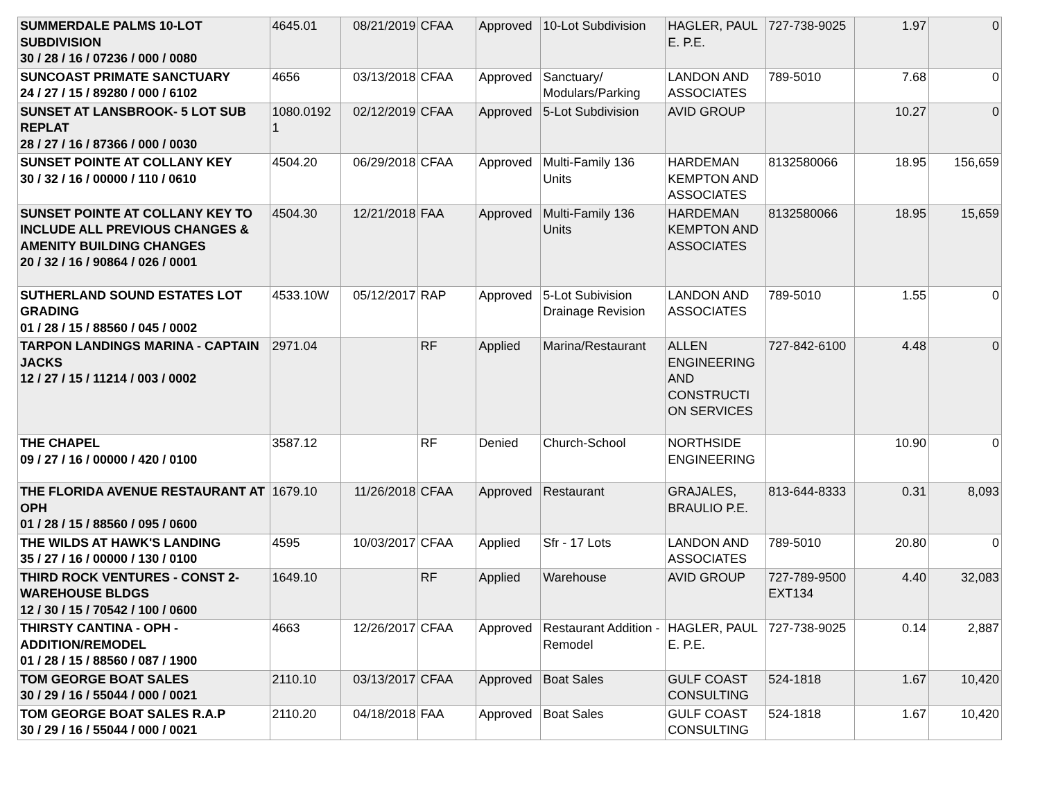| SUMMERDALE PALMS 10-LOT SUBDIVISION 30 / 28 / 16 / 07236 / 000 / 0080 | 4645.01 | 08/21/2019 | CFAA | Approved | 10-Lot Subdivision | HAGLER, PAUL E. P.E. | 727-738-9025 | 1.97 | 0 |
| SUNCOAST PRIMATE SANCTUARY 24 / 27 / 15 / 89280 / 000 / 6102 | 4656 | 03/13/2018 | CFAA | Approved | Sanctuary/ Modulars/Parking | LANDON AND ASSOCIATES | 789-5010 | 7.68 | 0 |
| SUNSET AT LANSBROOK- 5 LOT SUB REPLAT 28 / 27 / 16 / 87366 / 000 / 0030 | 1080.0192 1 | 02/12/2019 | CFAA | Approved | 5-Lot Subdivision | AVID GROUP | | 10.27 | 0 |
| SUNSET POINTE AT COLLANY KEY 30 / 32 / 16 / 00000 / 110 / 0610 | 4504.20 | 06/29/2018 | CFAA | Approved | Multi-Family 136 Units | HARDEMAN KEMPTON AND ASSOCIATES | 8132580066 | 18.95 | 156,659 |
| SUNSET POINTE AT COLLANY KEY TO INCLUDE ALL PREVIOUS CHANGES & AMENITY BUILDING CHANGES 20 / 32 / 16 / 90864 / 026 / 0001 | 4504.30 | 12/21/2018 | FAA | Approved | Multi-Family 136 Units | HARDEMAN KEMPTON AND ASSOCIATES | 8132580066 | 18.95 | 15,659 |
| SUTHERLAND SOUND ESTATES LOT GRADING 01 / 28 / 15 / 88560 / 045 / 0002 | 4533.10W | 05/12/2017 | RAP | Approved | 5-Lot Subivision Drainage Revision | LANDON AND ASSOCIATES | 789-5010 | 1.55 | 0 |
| TARPON LANDINGS MARINA - CAPTAIN JACKS 12 / 27 / 15 / 11214 / 003 / 0002 | 2971.04 | | RF | Applied | Marina/Restaurant | ALLEN ENGINEERING AND CONSTRUCTI ON SERVICES | 727-842-6100 | 4.48 | 0 |
| THE CHAPEL 09 / 27 / 16 / 00000 / 420 / 0100 | 3587.12 | | RF | Denied | Church-School | NORTHSIDE ENGINEERING | | 10.90 | 0 |
| THE FLORIDA AVENUE RESTAURANT AT OPH 01 / 28 / 15 / 88560 / 095 / 0600 | 1679.10 | 11/26/2018 | CFAA | Approved | Restaurant | GRAJALES, BRAULIO P.E. | 813-644-8333 | 0.31 | 8,093 |
| THE WILDS AT HAWK'S LANDING 35 / 27 / 16 / 00000 / 130 / 0100 | 4595 | 10/03/2017 | CFAA | Applied | Sfr - 17 Lots | LANDON AND ASSOCIATES | 789-5010 | 20.80 | 0 |
| THIRD ROCK VENTURES - CONST 2-WAREHOUSE BLDGS 12 / 30 / 15 / 70542 / 100 / 0600 | 1649.10 | | RF | Applied | Warehouse | AVID GROUP | 727-789-9500 EXT134 | 4.40 | 32,083 |
| THIRSTY CANTINA - OPH - ADDITION/REMODEL 01 / 28 / 15 / 88560 / 087 / 1900 | 4663 | 12/26/2017 | CFAA | Approved | Restaurant Addition - Remodel | HAGLER, PAUL E. P.E. | 727-738-9025 | 0.14 | 2,887 |
| TOM GEORGE BOAT SALES 30 / 29 / 16 / 55044 / 000 / 0021 | 2110.10 | 03/13/2017 | CFAA | Approved | Boat Sales | GULF COAST CONSULTING | 524-1818 | 1.67 | 10,420 |
| TOM GEORGE BOAT SALES R.A.P 30 / 29 / 16 / 55044 / 000 / 0021 | 2110.20 | 04/18/2018 | FAA | Approved | Boat Sales | GULF COAST CONSULTING | 524-1818 | 1.67 | 10,420 |